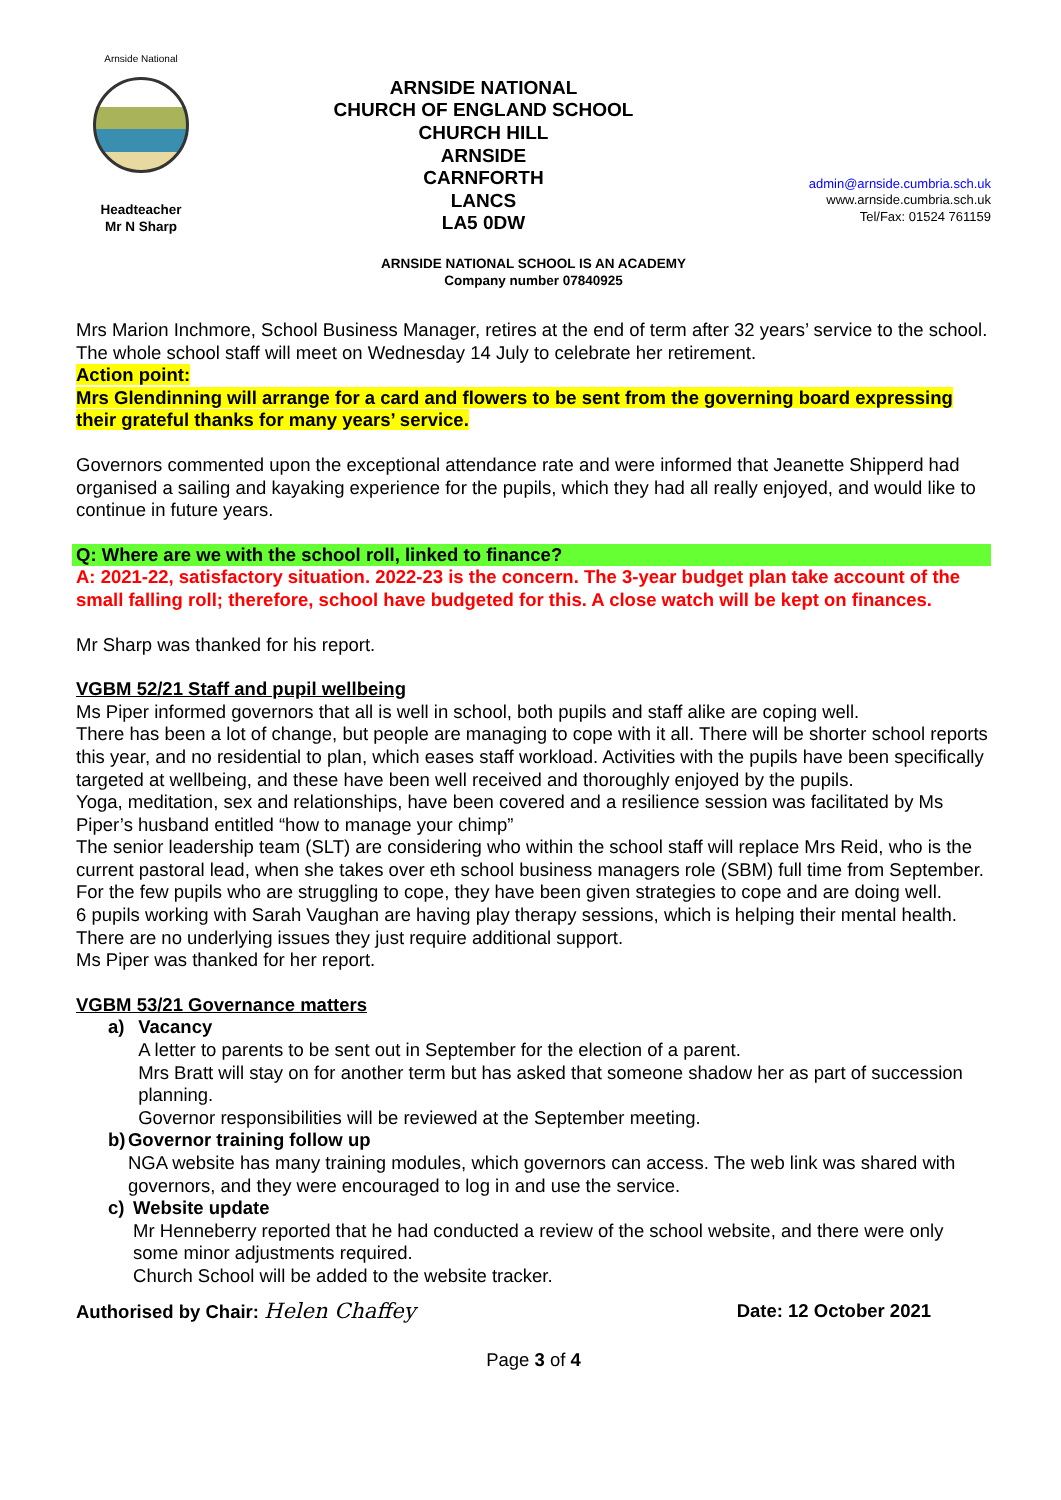Arnside National
Headteacher
Mr N Sharp
ARNSIDE NATIONAL
CHURCH OF ENGLAND SCHOOL
CHURCH HILL
ARNSIDE
CARNFORTH
LANCS
LA5 0DW
admin@arnside.cumbria.sch.uk
www.arnside.cumbria.sch.uk
Tel/Fax: 01524 761159
ARNSIDE NATIONAL SCHOOL IS AN ACADEMY
Company number 07840925
Mrs Marion Inchmore, School Business Manager, retires at the end of term after 32 years’ service to the school. The whole school staff will meet on Wednesday 14 July to celebrate her retirement.
Action point:
Mrs Glendinning will arrange for a card and flowers to be sent from the governing board expressing their grateful thanks for many years’ service.
Governors commented upon the exceptional attendance rate and were informed that Jeanette Shipperd had organised a sailing and kayaking experience for the pupils, which they had all really enjoyed, and would like to continue in future years.
Q: Where are we with the school roll, linked to finance?
A: 2021-22, satisfactory situation. 2022-23 is the concern. The 3-year budget plan take account of the small falling roll; therefore, school have budgeted for this. A close watch will be kept on finances.
Mr Sharp was thanked for his report.
VGBM 52/21 Staff and pupil wellbeing
Ms Piper informed governors that all is well in school, both pupils and staff alike are coping well.
There has been a lot of change, but people are managing to cope with it all. There will be shorter school reports this year, and no residential to plan, which eases staff workload. Activities with the pupils have been specifically targeted at wellbeing, and these have been well received and thoroughly enjoyed by the pupils.
Yoga, meditation, sex and relationships, have been covered and a resilience session was facilitated by Ms Piper’s husband entitled “how to manage your chimp”
The senior leadership team (SLT) are considering who within the school staff will replace Mrs Reid, who is the current pastoral lead, when she takes over eth school business managers role (SBM) full time from September.
For the few pupils who are struggling to cope, they have been given strategies to cope and are doing well.
6 pupils working with Sarah Vaughan are having play therapy sessions, which is helping their mental health. There are no underlying issues they just require additional support.
Ms Piper was thanked for her report.
VGBM 53/21 Governance matters
a) Vacancy
A letter to parents to be sent out in September for the election of a parent.
Mrs Bratt will stay on for another term but has asked that someone shadow her as part of succession planning.
Governor responsibilities will be reviewed at the September meeting.
b) Governor training follow up
NGA website has many training modules, which governors can access. The web link was shared with governors, and they were encouraged to log in and use the service.
c) Website update
Mr Henneberry reported that he had conducted a review of the school website, and there were only some minor adjustments required.
Church School will be added to the website tracker.
Authorised by Chair: Helen Chaffey Date: 12 October 2021
Page 3 of 4